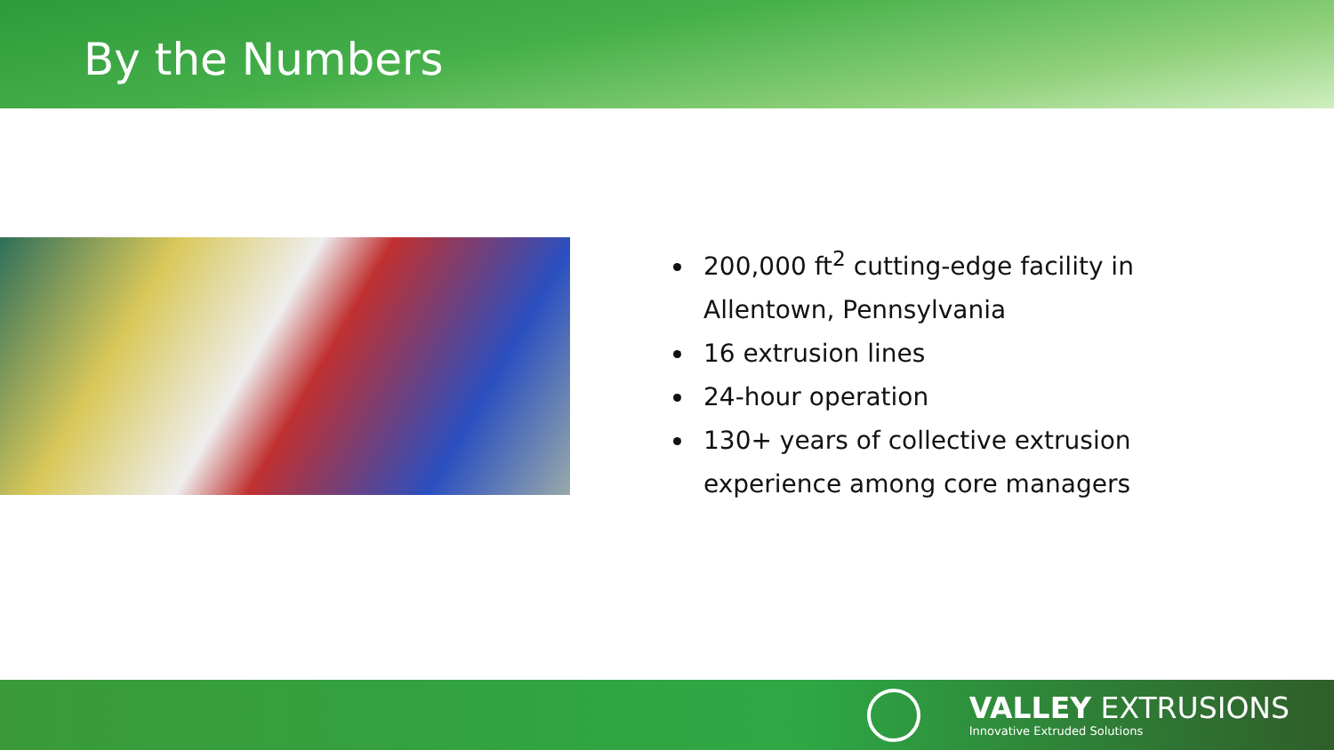By the Numbers
200,000 ft<sup>2</sup> cutting-edge facility in Allentown, Pennsylvania
16 extrusion lines
24-hour operation
130+ years of collective extrusion experience among core managers
VALLEY EXTRUSIONS
Innovative Extruded Solutions